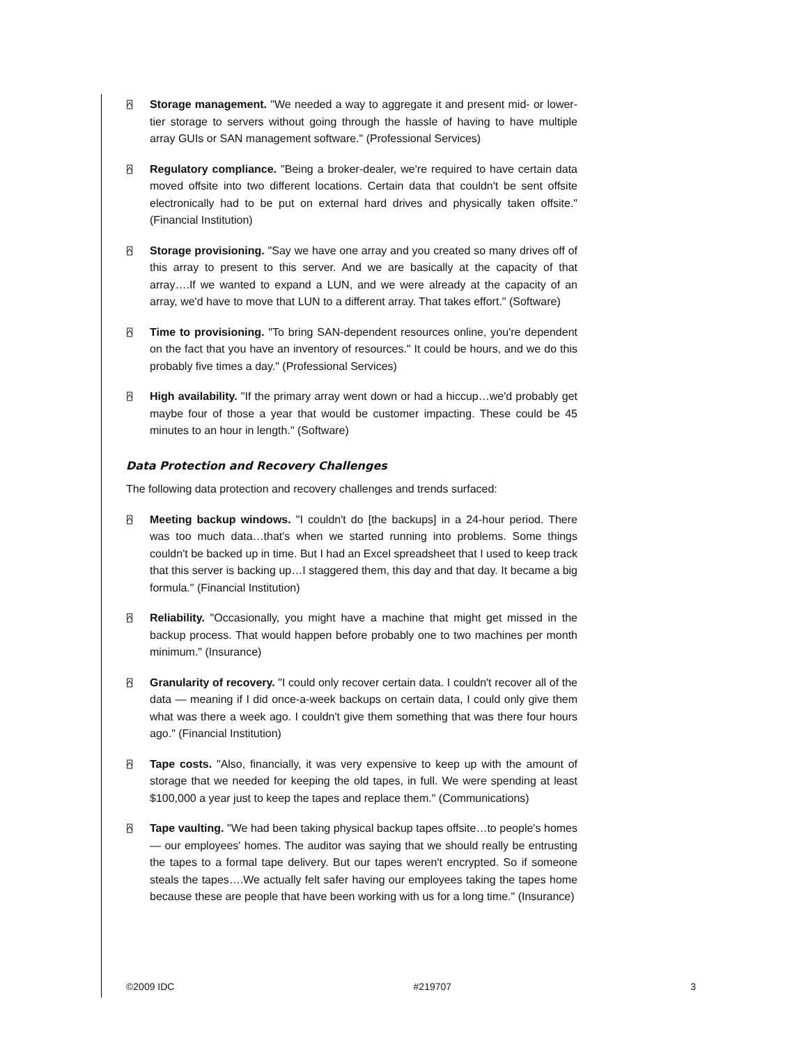⍓ Storage management. "We needed a way to aggregate it and present mid- or lower-tier storage to servers without going through the hassle of having to have multiple array GUIs or SAN management software." (Professional Services)
⍓ Regulatory compliance. "Being a broker-dealer, we're required to have certain data moved offsite into two different locations. Certain data that couldn't be sent offsite electronically had to be put on external hard drives and physically taken offsite." (Financial Institution)
⍓ Storage provisioning. "Say we have one array and you created so many drives off of this array to present to this server. And we are basically at the capacity of that array….If we wanted to expand a LUN, and we were already at the capacity of an array, we'd have to move that LUN to a different array. That takes effort." (Software)
⍓ Time to provisioning. "To bring SAN-dependent resources online, you're dependent on the fact that you have an inventory of resources." It could be hours, and we do this probably five times a day." (Professional Services)
⍓ High availability. "If the primary array went down or had a hiccup…we'd probably get maybe four of those a year that would be customer impacting. These could be 45 minutes to an hour in length." (Software)
Data Protection and Recovery Challenges
The following data protection and recovery challenges and trends surfaced:
⍓ Meeting backup windows. "I couldn't do [the backups] in a 24-hour period. There was too much data…that's when we started running into problems. Some things couldn't be backed up in time. But I had an Excel spreadsheet that I used to keep track that this server is backing up…I staggered them, this day and that day. It became a big formula." (Financial Institution)
⍓ Reliability. "Occasionally, you might have a machine that might get missed in the backup process. That would happen before probably one to two machines per month minimum." (Insurance)
⍓ Granularity of recovery. "I could only recover certain data. I couldn't recover all of the data — meaning if I did once-a-week backups on certain data, I could only give them what was there a week ago. I couldn't give them something that was there four hours ago." (Financial Institution)
⍓ Tape costs. "Also, financially, it was very expensive to keep up with the amount of storage that we needed for keeping the old tapes, in full. We were spending at least $100,000 a year just to keep the tapes and replace them." (Communications)
⍓ Tape vaulting. "We had been taking physical backup tapes offsite…to people's homes — our employees' homes. The auditor was saying that we should really be entrusting the tapes to a formal tape delivery. But our tapes weren't encrypted. So if someone steals the tapes….We actually felt safer having our employees taking the tapes home because these are people that have been working with us for a long time." (Insurance)
©2009 IDC #219707 3